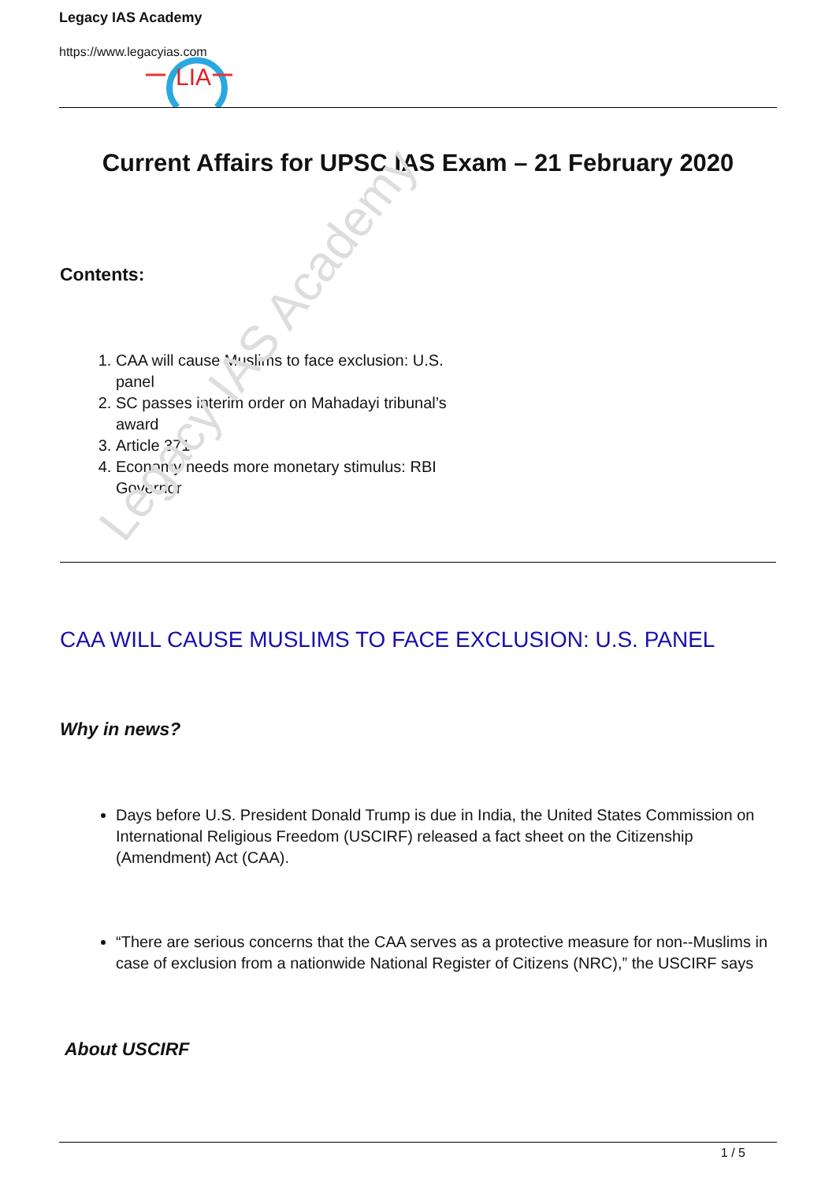LIA
Legacy IAS Academy
https://www.legacyias.com
Legacy IAS Academy
Current Affairs for UPSC IAS Exam – 21 February 2020
Contents:
1. CAA will cause Muslims to face exclusion: U.S. panel
2. SC passes interim order on Mahadayi tribunal’s award
3. Article 371
4. Economy needs more monetary stimulus: RBI Governor
CAA WILL CAUSE MUSLIMS TO FACE EXCLUSION: U.S. PANEL
Why in news?
Days before U.S. President Donald Trump is due in India, the United States Commission on International Religious Freedom (USCIRF) released a fact sheet on the Citizenship (Amendment) Act (CAA).
“There are serious concerns that the CAA serves as a protective measure for non--Muslims in case of exclusion from a nationwide National Register of Citizens (NRC),” the USCIRF says
About USCIRF
1 / 5